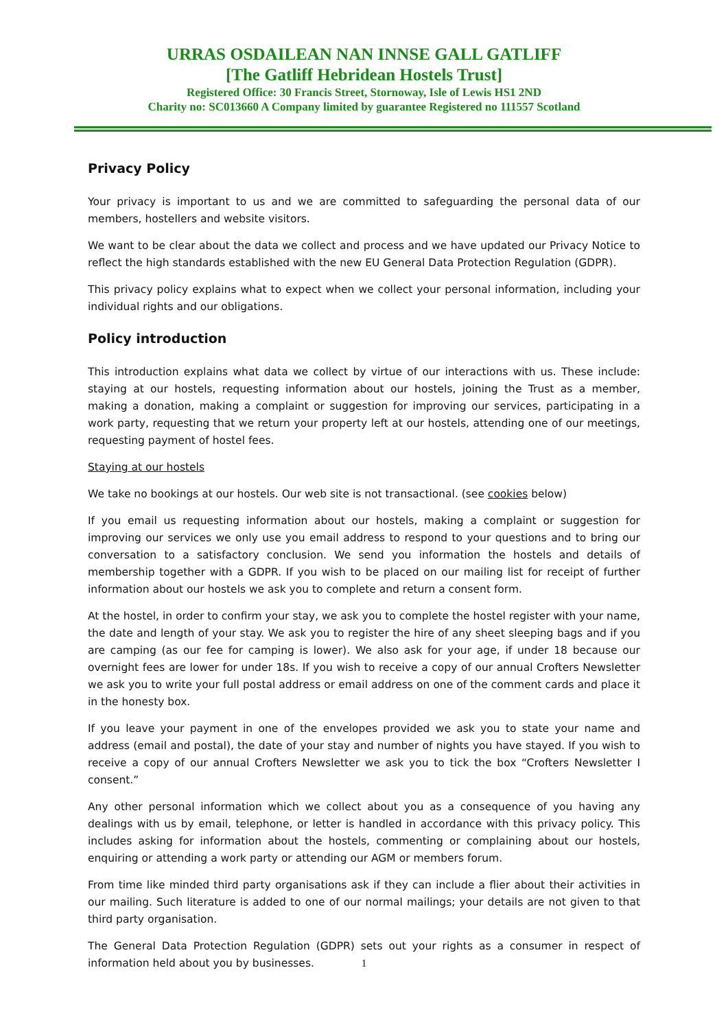URRAS OSDAILEAN NAN INNSE GALL GATLIFF
[The Gatliff Hebridean Hostels Trust]
Registered Office: 30 Francis Street, Stornoway, Isle of Lewis HS1 2ND
Charity no: SC013660 A Company limited by guarantee Registered no 111557 Scotland
Privacy Policy
Your privacy is important to us and we are committed to safeguarding the personal data of our members, hostellers and website visitors.
We want to be clear about the data we collect and process and we have updated our Privacy Notice to reflect the high standards established with the new EU General Data Protection Regulation (GDPR).
This privacy policy explains what to expect when we collect your personal information, including your individual rights and our obligations.
Policy introduction
This introduction explains what data we collect by virtue of our interactions with us. These include: staying at our hostels, requesting information about our hostels, joining the Trust as a member, making a donation, making a complaint or suggestion for improving our services, participating in a work party, requesting that we return your property left at our hostels, attending one of our meetings, requesting payment of hostel fees.
Staying at our hostels
We take no bookings at our hostels. Our web site is not transactional. (see cookies below)
If you email us requesting information about our hostels, making a complaint or suggestion for improving our services we only use you email address to respond to your questions and to bring our conversation to a satisfactory conclusion. We send you information the hostels and details of membership together with a GDPR. If you wish to be placed on our mailing list for receipt of further information about our hostels we ask you to complete and return a consent form.
At the hostel, in order to confirm your stay, we ask you to complete the hostel register with your name, the date and length of your stay. We ask you to register the hire of any sheet sleeping bags and if you are camping (as our fee for camping is lower). We also ask for your age, if under 18 because our overnight fees are lower for under 18s. If you wish to receive a copy of our annual Crofters Newsletter we ask you to write your full postal address or email address on one of the comment cards and place it in the honesty box.
If you leave your payment in one of the envelopes provided we ask you to state your name and address (email and postal), the date of your stay and number of nights you have stayed. If you wish to receive a copy of our annual Crofters Newsletter we ask you to tick the box “Crofters Newsletter I consent.”
Any other personal information which we collect about you as a consequence of you having any dealings with us by email, telephone, or letter is handled in accordance with this privacy policy. This includes asking for information about the hostels, commenting or complaining about our hostels, enquiring or attending a work party or attending our AGM or members forum.
From time like minded third party organisations ask if they can include a flier about their activities in our mailing. Such literature is added to one of our normal mailings; your details are not given to that third party organisation.
The General Data Protection Regulation (GDPR) sets out your rights as a consumer in respect of information held about you by businesses.
1